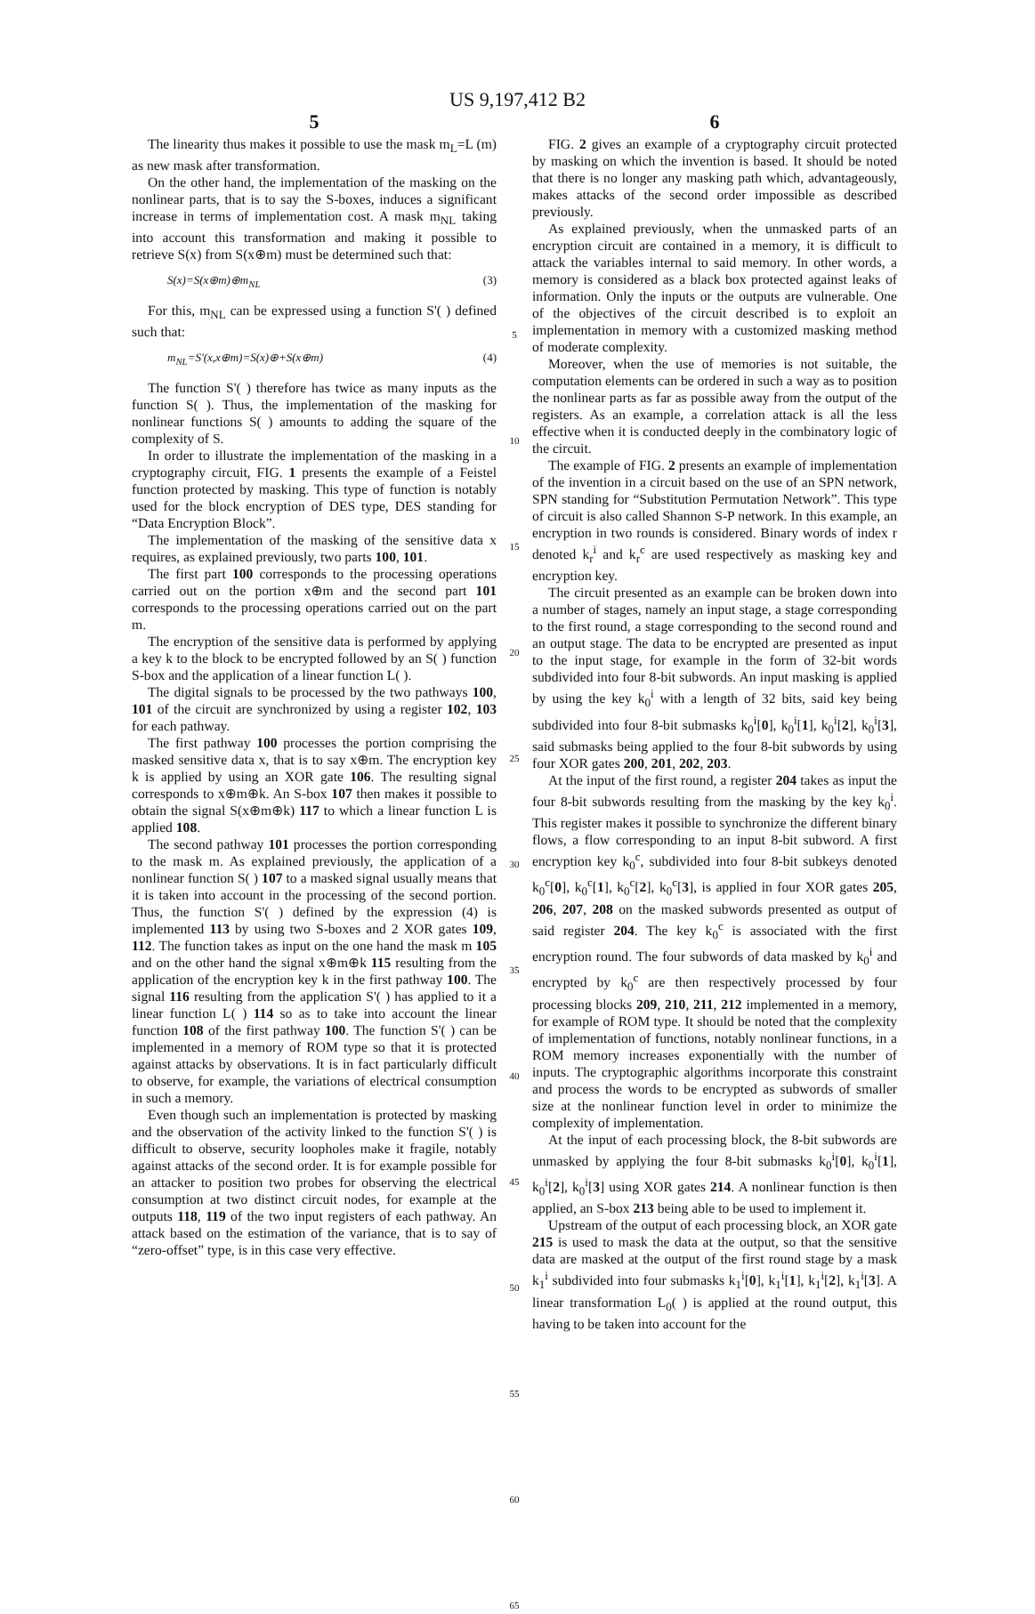US 9,197,412 B2
5
The linearity thus makes it possible to use the mask m<sub>L</sub>=L (m) as new mask after transformation.
On the other hand, the implementation of the masking on the nonlinear parts, that is to say the S-boxes, induces a significant increase in terms of implementation cost. A mask m<sub>NL</sub> taking into account this transformation and making it possible to retrieve S(x) from S(x⊕m) must be determined such that:
S(x)=S(x⊕m)⊕m<sub>NL</sub> (3)
For this, m<sub>NL</sub> can be expressed using a function S'( ) defined such that:
m<sub>NL</sub>=S'(x,x⊕m)=S(x)⊕+S(x⊕m) (4)
The function S'( ) therefore has twice as many inputs as the function S( ). Thus, the implementation of the masking for nonlinear functions S( ) amounts to adding the square of the complexity of S.
In order to illustrate the implementation of the masking in a cryptography circuit, FIG. 1 presents the example of a Feistel function protected by masking. This type of function is notably used for the block encryption of DES type, DES standing for “Data Encryption Block”.
The implementation of the masking of the sensitive data x requires, as explained previously, two parts 100, 101.
The first part 100 corresponds to the processing operations carried out on the portion x⊕m and the second part 101 corresponds to the processing operations carried out on the part m.
The encryption of the sensitive data is performed by applying a key k to the block to be encrypted followed by an S( ) function S-box and the application of a linear function L( ).
The digital signals to be processed by the two pathways 100, 101 of the circuit are synchronized by using a register 102, 103 for each pathway.
The first pathway 100 processes the portion comprising the masked sensitive data x, that is to say x⊕m. The encryption key k is applied by using an XOR gate 106. The resulting signal corresponds to x⊕m⊕k. An S-box 107 then makes it possible to obtain the signal S(x⊕m⊕k) 117 to which a linear function L is applied 108.
The second pathway 101 processes the portion corresponding to the mask m. As explained previously, the application of a nonlinear function S( ) 107 to a masked signal usually means that it is taken into account in the processing of the second portion. Thus, the function S'( ) defined by the expression (4) is implemented 113 by using two S-boxes and 2 XOR gates 109, 112. The function takes as input on the one hand the mask m 105 and on the other hand the signal x⊕m⊕k 115 resulting from the application of the encryption key k in the first pathway 100. The signal 116 resulting from the application S'( ) has applied to it a linear function L( ) 114 so as to take into account the linear function 108 of the first pathway 100. The function S'( ) can be implemented in a memory of ROM type so that it is protected against attacks by observations. It is in fact particularly difficult to observe, for example, the variations of electrical consumption in such a memory.
Even though such an implementation is protected by masking and the observation of the activity linked to the function S'( ) is difficult to observe, security loopholes make it fragile, notably against attacks of the second order. It is for example possible for an attacker to position two probes for observing the electrical consumption at two distinct circuit nodes, for example at the outputs 118, 119 of the two input registers of each pathway. An attack based on the estimation of the variance, that is to say of “zero-offset” type, is in this case very effective.
5
10
15
20
25
30
35
40
45
50
55
60
65
6
FIG. 2 gives an example of a cryptography circuit protected by masking on which the invention is based. It should be noted that there is no longer any masking path which, advantageously, makes attacks of the second order impossible as described previously.
As explained previously, when the unmasked parts of an encryption circuit are contained in a memory, it is difficult to attack the variables internal to said memory. In other words, a memory is considered as a black box protected against leaks of information. Only the inputs or the outputs are vulnerable. One of the objectives of the circuit described is to exploit an implementation in memory with a customized masking method of moderate complexity.
Moreover, when the use of memories is not suitable, the computation elements can be ordered in such a way as to position the nonlinear parts as far as possible away from the output of the registers. As an example, a correlation attack is all the less effective when it is conducted deeply in the combinatory logic of the circuit.
The example of FIG. 2 presents an example of implementation of the invention in a circuit based on the use of an SPN network, SPN standing for “Substitution Permutation Network”. This type of circuit is also called Shannon S-P network. In this example, an encryption in two rounds is considered. Binary words of index r denoted k<sub>r</sub><sup>i</sup> and k<sub>r</sub><sup>c</sup> are used respectively as masking key and encryption key.
The circuit presented as an example can be broken down into a number of stages, namely an input stage, a stage corresponding to the first round, a stage corresponding to the second round and an output stage. The data to be encrypted are presented as input to the input stage, for example in the form of 32-bit words subdivided into four 8-bit subwords. An input masking is applied by using the key k<sub>0</sub><sup>i</sup> with a length of 32 bits, said key being subdivided into four 8-bit submasks k<sub>0</sub><sup>i</sup>[0], k<sub>0</sub><sup>i</sup>[1], k<sub>0</sub><sup>i</sup>[2], k<sub>0</sub><sup>i</sup>[3], said submasks being applied to the four 8-bit subwords by using four XOR gates 200, 201, 202, 203.
At the input of the first round, a register 204 takes as input the four 8-bit subwords resulting from the masking by the key k<sub>0</sub><sup>i</sup>. This register makes it possible to synchronize the different binary flows, a flow corresponding to an input 8-bit subword. A first encryption key k<sub>0</sub><sup>c</sup>, subdivided into four 8-bit subkeys denoted k<sub>0</sub><sup>c</sup>[0], k<sub>0</sub><sup>c</sup>[1], k<sub>0</sub><sup>c</sup>[2], k<sub>0</sub><sup>c</sup>[3], is applied in four XOR gates 205, 206, 207, 208 on the masked subwords presented as output of said register 204. The key k<sub>0</sub><sup>c</sup> is associated with the first encryption round. The four subwords of data masked by k<sub>0</sub><sup>i</sup> and encrypted by k<sub>0</sub><sup>c</sup> are then respectively processed by four processing blocks 209, 210, 211, 212 implemented in a memory, for example of ROM type. It should be noted that the complexity of implementation of functions, notably nonlinear functions, in a ROM memory increases exponentially with the number of inputs. The cryptographic algorithms incorporate this constraint and process the words to be encrypted as subwords of smaller size at the nonlinear function level in order to minimize the complexity of implementation.
At the input of each processing block, the 8-bit subwords are unmasked by applying the four 8-bit submasks k<sub>0</sub><sup>i</sup>[0], k<sub>0</sub><sup>i</sup>[1], k<sub>0</sub><sup>i</sup>[2], k<sub>0</sub><sup>i</sup>[3] using XOR gates 214. A nonlinear function is then applied, an S-box 213 being able to be used to implement it.
Upstream of the output of each processing block, an XOR gate 215 is used to mask the data at the output, so that the sensitive data are masked at the output of the first round stage by a mask k<sub>1</sub><sup>i</sup> subdivided into four submasks k<sub>1</sub><sup>i</sup>[0], k<sub>1</sub><sup>i</sup>[1], k<sub>1</sub><sup>i</sup>[2], k<sub>1</sub><sup>i</sup>[3]. A linear transformation L<sub>0</sub>( ) is applied at the round output, this having to be taken into account for the